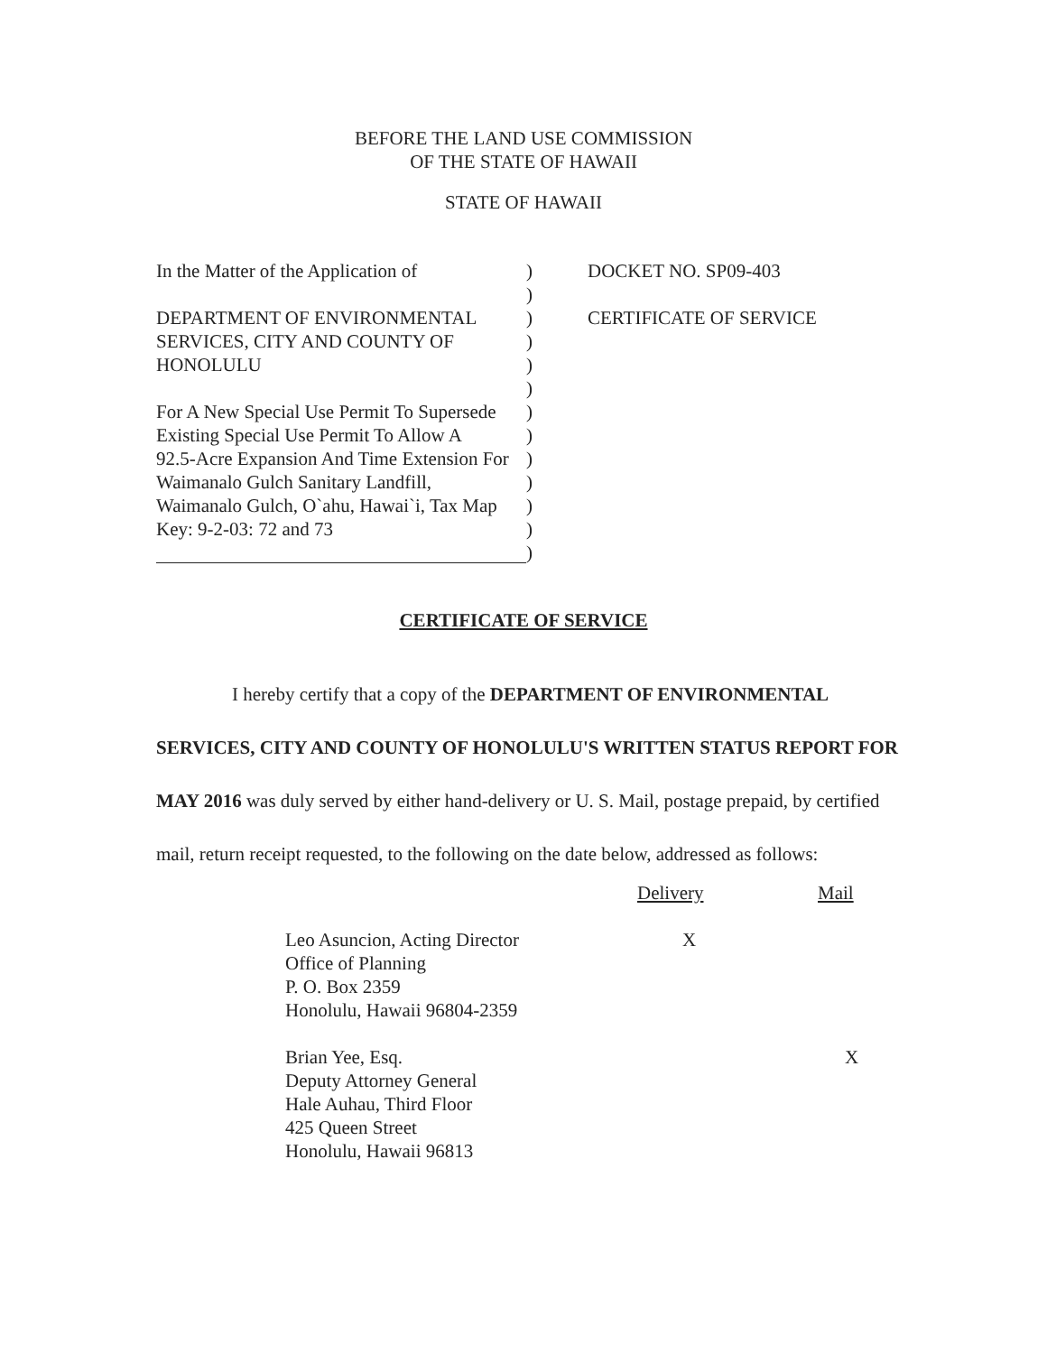BEFORE THE LAND USE COMMISSION
OF THE STATE OF HAWAII
STATE OF HAWAII
In the Matter of the Application of
DEPARTMENT OF ENVIRONMENTAL
SERVICES, CITY AND COUNTY OF
HONOLULU
For A New Special Use Permit To Supersede
Existing Special Use Permit To Allow A
92.5-Acre Expansion And Time Extension For
Waimanalo Gulch Sanitary Landfill,
Waimanalo Gulch, O`ahu, Hawai`i, Tax Map
Key: 9-2-03: 72 and 73
)
)
)
)
)
)
)
)
)
)
)
)
)
DOCKET NO. SP09-403
CERTIFICATE OF SERVICE
CERTIFICATE OF SERVICE
I hereby certify that a copy of the DEPARTMENT OF ENVIRONMENTAL SERVICES, CITY AND COUNTY OF HONOLULU'S WRITTEN STATUS REPORT FOR MAY 2016 was duly served by either hand-delivery or U. S. Mail, postage prepaid, by certified mail, return receipt requested, to the following on the date below, addressed as follows:
Delivery Mail
Leo Asuncion, Acting Director
Office of Planning
P. O. Box 2359
Honolulu, Hawaii 96804-2359
X
Brian Yee, Esq.
Deputy Attorney General
Hale Auhau, Third Floor
425 Queen Street
Honolulu, Hawaii 96813
X